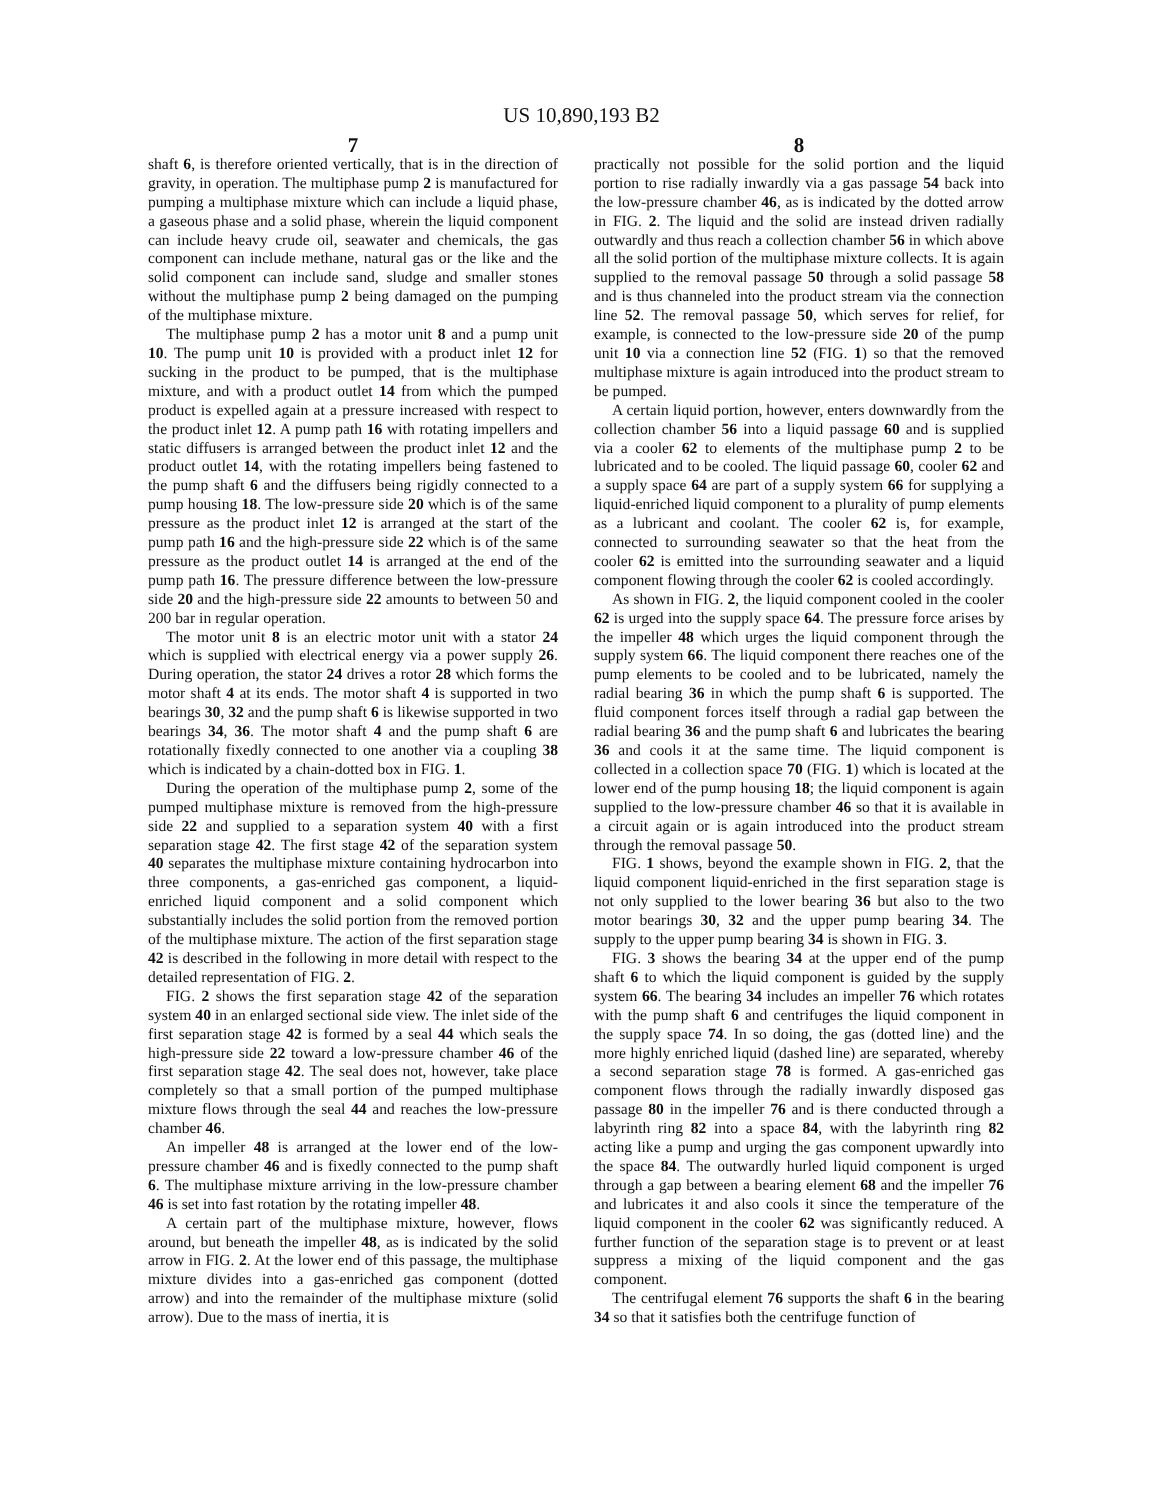US 10,890,193 B2
7
shaft 6, is therefore oriented vertically, that is in the direction of gravity, in operation. The multiphase pump 2 is manufactured for pumping a multiphase mixture which can include a liquid phase, a gaseous phase and a solid phase, wherein the liquid component can include heavy crude oil, seawater and chemicals, the gas component can include methane, natural gas or the like and the solid component can include sand, sludge and smaller stones without the multiphase pump 2 being damaged on the pumping of the multiphase mixture.
The multiphase pump 2 has a motor unit 8 and a pump unit 10. The pump unit 10 is provided with a product inlet 12 for sucking in the product to be pumped, that is the multiphase mixture, and with a product outlet 14 from which the pumped product is expelled again at a pressure increased with respect to the product inlet 12. A pump path 16 with rotating impellers and static diffusers is arranged between the product inlet 12 and the product outlet 14, with the rotating impellers being fastened to the pump shaft 6 and the diffusers being rigidly connected to a pump housing 18. The low-pressure side 20 which is of the same pressure as the product inlet 12 is arranged at the start of the pump path 16 and the high-pressure side 22 which is of the same pressure as the product outlet 14 is arranged at the end of the pump path 16. The pressure difference between the low-pressure side 20 and the high-pressure side 22 amounts to between 50 and 200 bar in regular operation.
The motor unit 8 is an electric motor unit with a stator 24 which is supplied with electrical energy via a power supply 26. During operation, the stator 24 drives a rotor 28 which forms the motor shaft 4 at its ends. The motor shaft 4 is supported in two bearings 30, 32 and the pump shaft 6 is likewise supported in two bearings 34, 36. The motor shaft 4 and the pump shaft 6 are rotationally fixedly connected to one another via a coupling 38 which is indicated by a chain-dotted box in FIG. 1.
During the operation of the multiphase pump 2, some of the pumped multiphase mixture is removed from the high-pressure side 22 and supplied to a separation system 40 with a first separation stage 42. The first stage 42 of the separation system 40 separates the multiphase mixture containing hydrocarbon into three components, a gas-enriched gas component, a liquid-enriched liquid component and a solid component which substantially includes the solid portion from the removed portion of the multiphase mixture. The action of the first separation stage 42 is described in the following in more detail with respect to the detailed representation of FIG. 2.
FIG. 2 shows the first separation stage 42 of the separation system 40 in an enlarged sectional side view. The inlet side of the first separation stage 42 is formed by a seal 44 which seals the high-pressure side 22 toward a low-pressure chamber 46 of the first separation stage 42. The seal does not, however, take place completely so that a small portion of the pumped multiphase mixture flows through the seal 44 and reaches the low-pressure chamber 46.
An impeller 48 is arranged at the lower end of the low-pressure chamber 46 and is fixedly connected to the pump shaft 6. The multiphase mixture arriving in the low-pressure chamber 46 is set into fast rotation by the rotating impeller 48.
A certain part of the multiphase mixture, however, flows around, but beneath the impeller 48, as is indicated by the solid arrow in FIG. 2. At the lower end of this passage, the multiphase mixture divides into a gas-enriched gas component (dotted arrow) and into the remainder of the multiphase mixture (solid arrow). Due to the mass of inertia, it is
8
practically not possible for the solid portion and the liquid portion to rise radially inwardly via a gas passage 54 back into the low-pressure chamber 46, as is indicated by the dotted arrow in FIG. 2. The liquid and the solid are instead driven radially outwardly and thus reach a collection chamber 56 in which above all the solid portion of the multiphase mixture collects. It is again supplied to the removal passage 50 through a solid passage 58 and is thus channeled into the product stream via the connection line 52. The removal passage 50, which serves for relief, for example, is connected to the low-pressure side 20 of the pump unit 10 via a connection line 52 (FIG. 1) so that the removed multiphase mixture is again introduced into the product stream to be pumped.
A certain liquid portion, however, enters downwardly from the collection chamber 56 into a liquid passage 60 and is supplied via a cooler 62 to elements of the multiphase pump 2 to be lubricated and to be cooled. The liquid passage 60, cooler 62 and a supply space 64 are part of a supply system 66 for supplying a liquid-enriched liquid component to a plurality of pump elements as a lubricant and coolant. The cooler 62 is, for example, connected to surrounding seawater so that the heat from the cooler 62 is emitted into the surrounding seawater and a liquid component flowing through the cooler 62 is cooled accordingly.
As shown in FIG. 2, the liquid component cooled in the cooler 62 is urged into the supply space 64. The pressure force arises by the impeller 48 which urges the liquid component through the supply system 66. The liquid component there reaches one of the pump elements to be cooled and to be lubricated, namely the radial bearing 36 in which the pump shaft 6 is supported. The fluid component forces itself through a radial gap between the radial bearing 36 and the pump shaft 6 and lubricates the bearing 36 and cools it at the same time. The liquid component is collected in a collection space 70 (FIG. 1) which is located at the lower end of the pump housing 18; the liquid component is again supplied to the low-pressure chamber 46 so that it is available in a circuit again or is again introduced into the product stream through the removal passage 50.
FIG. 1 shows, beyond the example shown in FIG. 2, that the liquid component liquid-enriched in the first separation stage is not only supplied to the lower bearing 36 but also to the two motor bearings 30, 32 and the upper pump bearing 34. The supply to the upper pump bearing 34 is shown in FIG. 3.
FIG. 3 shows the bearing 34 at the upper end of the pump shaft 6 to which the liquid component is guided by the supply system 66. The bearing 34 includes an impeller 76 which rotates with the pump shaft 6 and centrifuges the liquid component in the supply space 74. In so doing, the gas (dotted line) and the more highly enriched liquid (dashed line) are separated, whereby a second separation stage 78 is formed. A gas-enriched gas component flows through the radially inwardly disposed gas passage 80 in the impeller 76 and is there conducted through a labyrinth ring 82 into a space 84, with the labyrinth ring 82 acting like a pump and urging the gas component upwardly into the space 84. The outwardly hurled liquid component is urged through a gap between a bearing element 68 and the impeller 76 and lubricates it and also cools it since the temperature of the liquid component in the cooler 62 was significantly reduced. A further function of the separation stage is to prevent or at least suppress a mixing of the liquid component and the gas component.
The centrifugal element 76 supports the shaft 6 in the bearing 34 so that it satisfies both the centrifuge function of